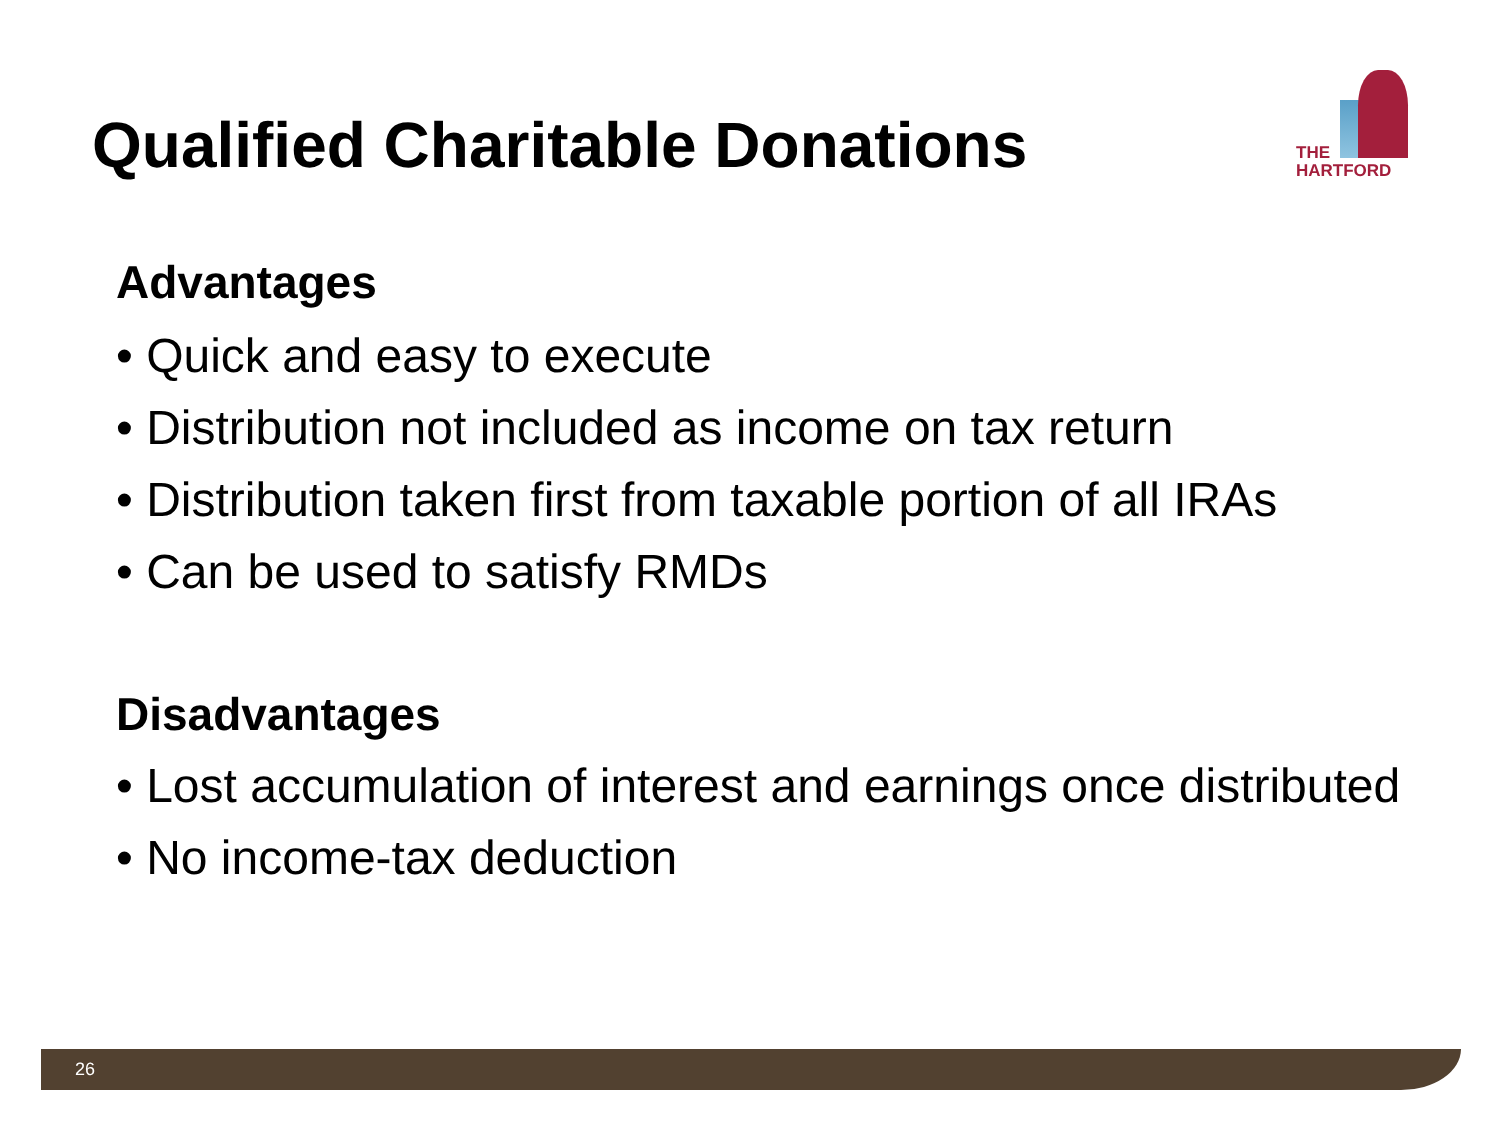Qualified Charitable Donations
THE
HARTFORD
Advantages
• Quick and easy to execute
• Distribution not included as income on tax return
• Distribution taken first from taxable portion of all IRAs
• Can be used to satisfy RMDs
Disadvantages
• Lost accumulation of interest and earnings once distributed
• No income-tax deduction
26